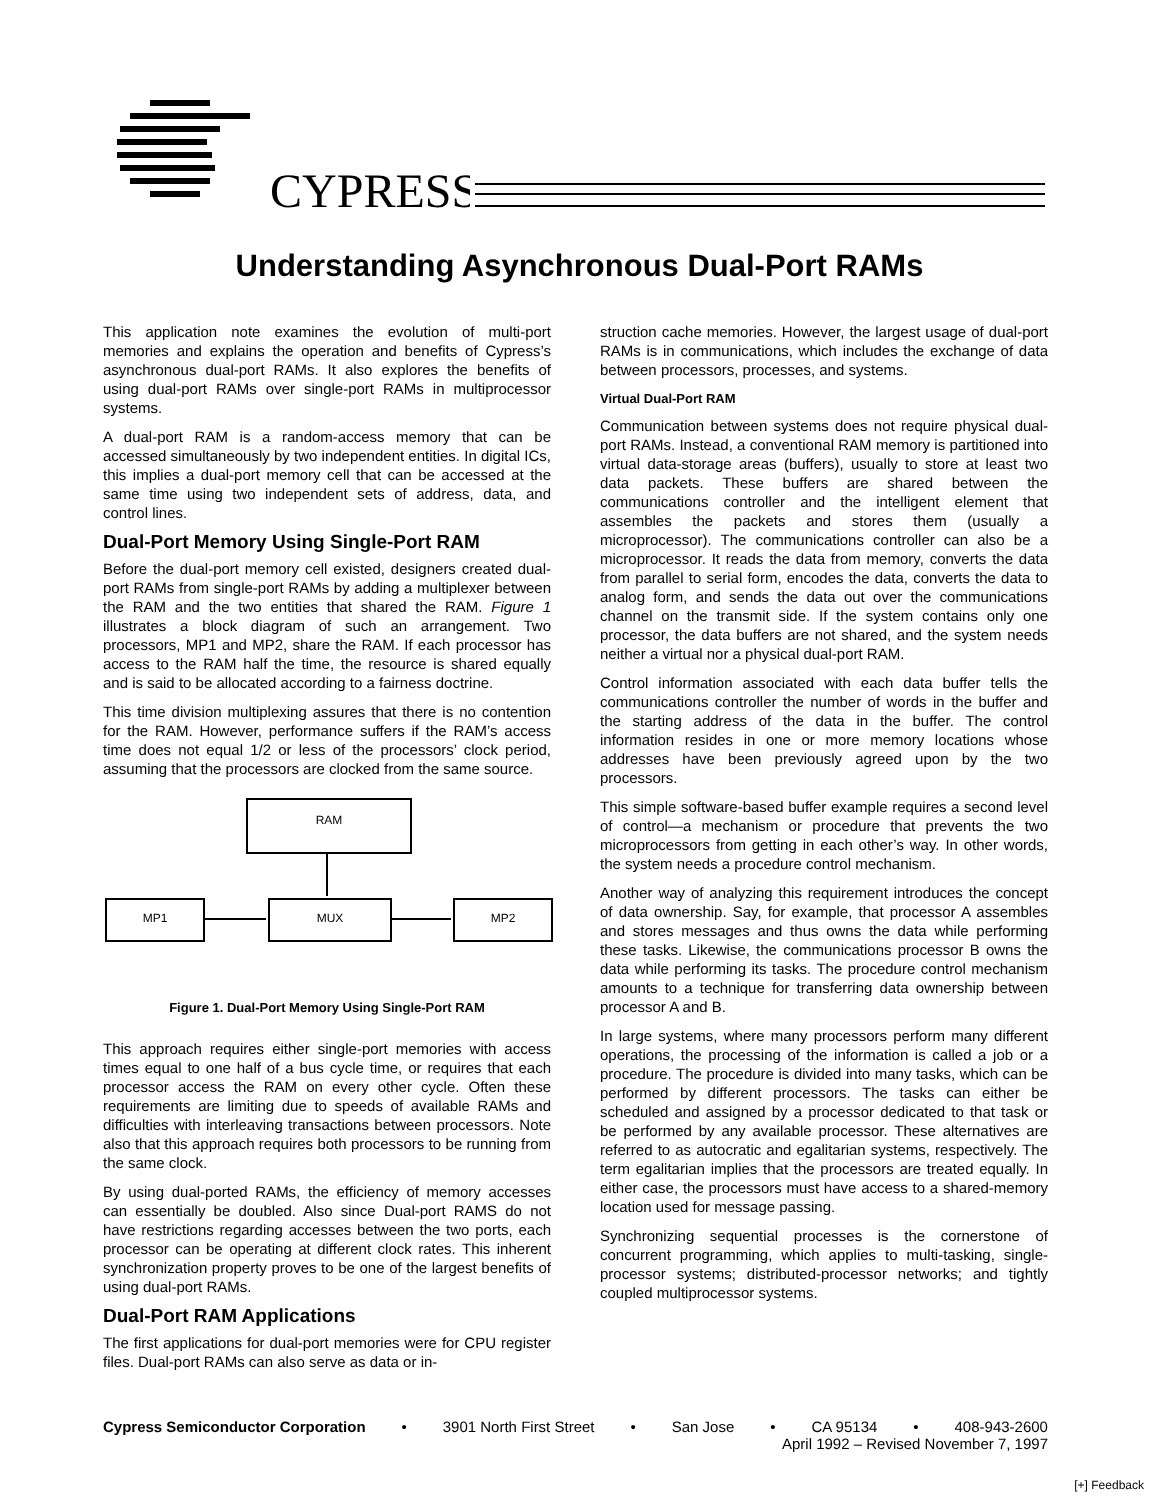CYPRESS
Understanding Asynchronous Dual-Port RAMs
This application note examines the evolution of multi-port memories and explains the operation and benefits of Cypress’s asynchronous dual-port RAMs. It also explores the benefits of using dual-port RAMs over single-port RAMs in multiprocessor systems.
A dual-port RAM is a random-access memory that can be accessed simultaneously by two independent entities. In digital ICs, this implies a dual-port memory cell that can be accessed at the same time using two independent sets of address, data, and control lines.
Dual-Port Memory Using Single-Port RAM
Before the dual-port memory cell existed, designers created dual-port RAMs from single-port RAMs by adding a multiplexer between the RAM and the two entities that shared the RAM. Figure 1 illustrates a block diagram of such an arrangement. Two processors, MP1 and MP2, share the RAM. If each processor has access to the RAM half the time, the resource is shared equally and is said to be allocated according to a fairness doctrine.
This time division multiplexing assures that there is no contention for the RAM. However, performance suffers if the RAM’s access time does not equal 1/2 or less of the processors’ clock period, assuming that the processors are clocked from the same source.
RAM
MP1 MUX MP2
Figure 1. Dual-Port Memory Using Single-Port RAM
This approach requires either single-port memories with access times equal to one half of a bus cycle time, or requires that each processor access the RAM on every other cycle. Often these requirements are limiting due to speeds of available RAMs and difficulties with interleaving transactions between processors. Note also that this approach requires both processors to be running from the same clock.
By using dual-ported RAMs, the efficiency of memory accesses can essentially be doubled. Also since Dual-port RAMS do not have restrictions regarding accesses between the two ports, each processor can be operating at different clock rates. This inherent synchronization property proves to be one of the largest benefits of using dual-port RAMs.
Dual-Port RAM Applications
The first applications for dual-port memories were for CPU register files. Dual-port RAMs can also serve as data or in-
struction cache memories. However, the largest usage of dual-port RAMs is in communications, which includes the exchange of data between processors, processes, and systems.
Virtual Dual-Port RAM
Communication between systems does not require physical dual-port RAMs. Instead, a conventional RAM memory is partitioned into virtual data-storage areas (buffers), usually to store at least two data packets. These buffers are shared between the communications controller and the intelligent element that assembles the packets and stores them (usually a microprocessor). The communications controller can also be a microprocessor. It reads the data from memory, converts the data from parallel to serial form, encodes the data, converts the data to analog form, and sends the data out over the communications channel on the transmit side. If the system contains only one processor, the data buffers are not shared, and the system needs neither a virtual nor a physical dual-port RAM.
Control information associated with each data buffer tells the communications controller the number of words in the buffer and the starting address of the data in the buffer. The control information resides in one or more memory locations whose addresses have been previously agreed upon by the two processors.
This simple software-based buffer example requires a second level of control—a mechanism or procedure that prevents the two microprocessors from getting in each other’s way. In other words, the system needs a procedure control mechanism.
Another way of analyzing this requirement introduces the concept of data ownership. Say, for example, that processor A assembles and stores messages and thus owns the data while performing these tasks. Likewise, the communications processor B owns the data while performing its tasks. The procedure control mechanism amounts to a technique for transferring data ownership between processor A and B.
In large systems, where many processors perform many different operations, the processing of the information is called a job or a procedure. The procedure is divided into many tasks, which can be performed by different processors. The tasks can either be scheduled and assigned by a processor dedicated to that task or be performed by any available processor. These alternatives are referred to as autocratic and egalitarian systems, respectively. The term egalitarian implies that the processors are treated equally. In either case, the processors must have access to a shared-memory location used for message passing.
Synchronizing sequential processes is the cornerstone of concurrent programming, which applies to multi-tasking, single-processor systems; distributed-processor networks; and tightly coupled multiprocessor systems.
Cypress Semiconductor Corporation • 3901 North First Street • San Jose • CA 95134 • 408-943-2600
April 1992 – Revised November 7, 1997
[+] Feedback